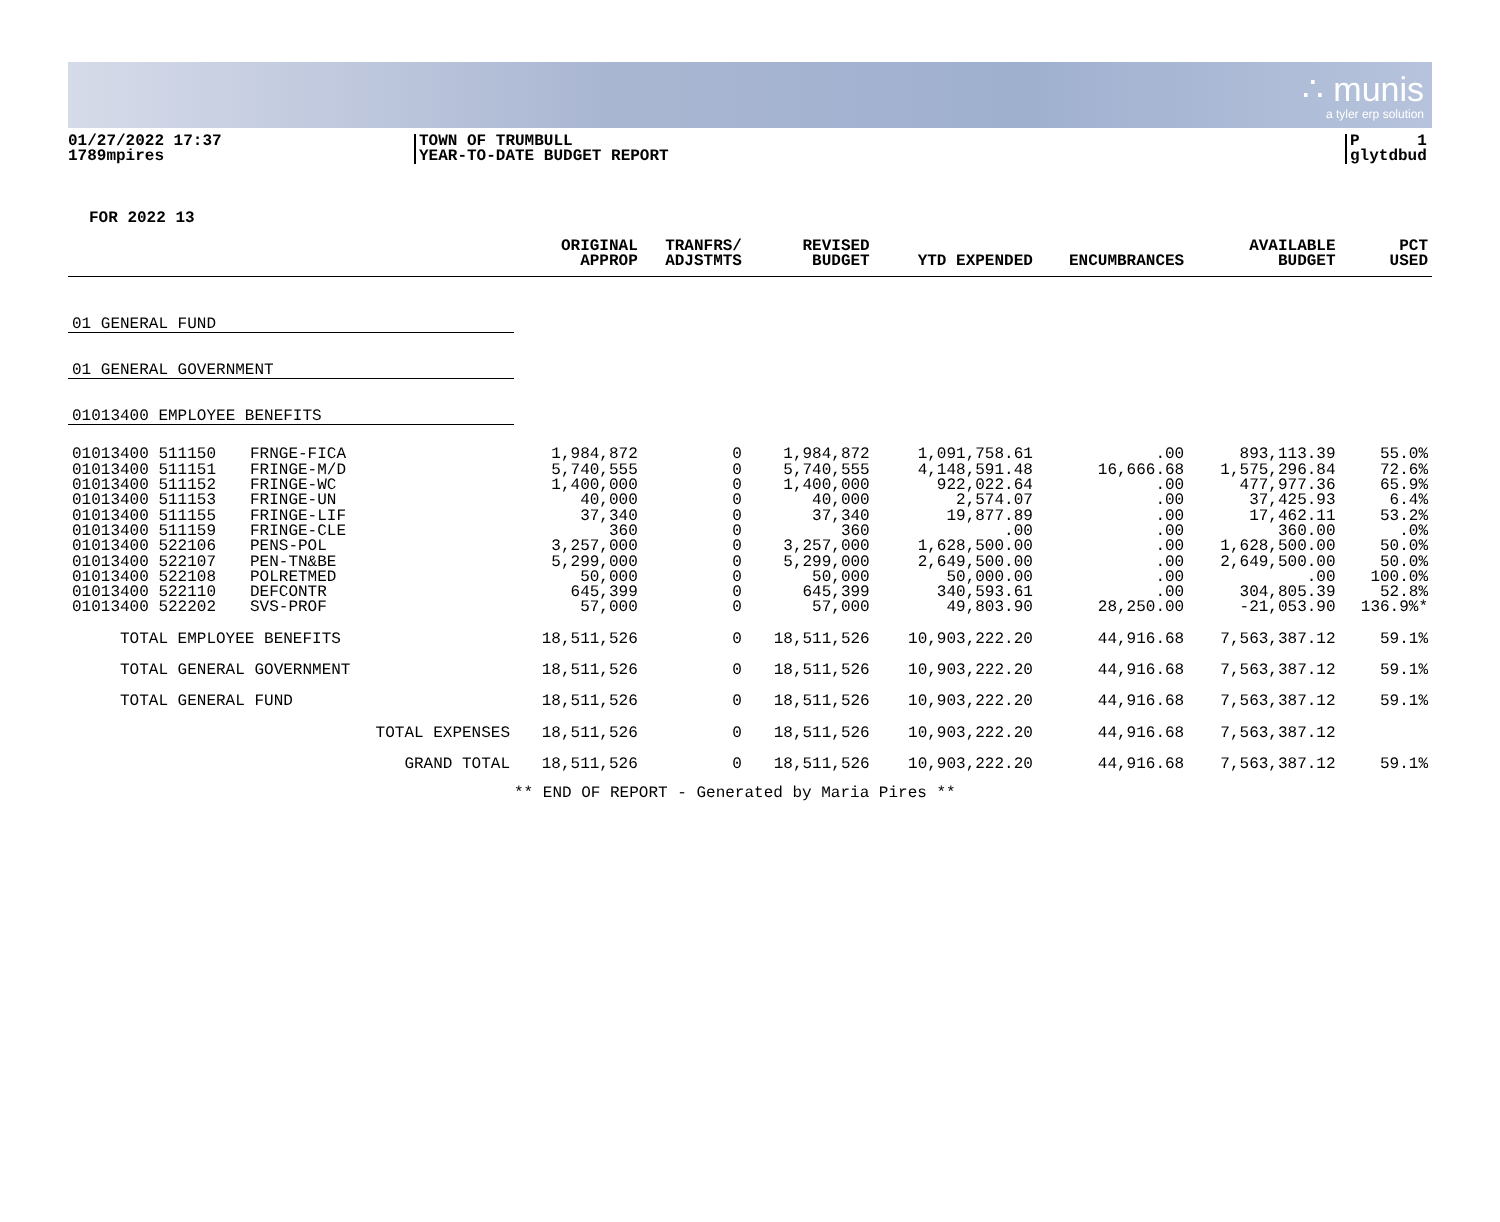∴ munis
a tyler erp solution
01/27/2022 17:37
1789mpires
TOWN OF TRUMBULL
YEAR-TO-DATE BUDGET REPORT
P 1
glytdbud
FOR 2022 13
| | | ORIGINAL APPROP | TRANFRS/ ADJSTMTS | REVISED BUDGET | YTD EXPENDED | ENCUMBRANCES | AVAILABLE BUDGET | PCT USED |
| --- | --- | --- | --- | --- | --- | --- | --- | --- |
| 01 GENERAL FUND | | | | | | | | |
| 01 GENERAL GOVERNMENT | | | | | | | | |
| 01013400 EMPLOYEE BENEFITS | | | | | | | | |
| 01013400 511150 | FRNGE-FICA | 1,984,872 | 0 | 1,984,872 | 1,091,758.61 | .00 | 893,113.39 | 55.0% |
| 01013400 511151 | FRINGE-M/D | 5,740,555 | 0 | 5,740,555 | 4,148,591.48 | 16,666.68 | 1,575,296.84 | 72.6% |
| 01013400 511152 | FRINGE-WC | 1,400,000 | 0 | 1,400,000 | 922,022.64 | .00 | 477,977.36 | 65.9% |
| 01013400 511153 | FRINGE-UN | 40,000 | 0 | 40,000 | 2,574.07 | .00 | 37,425.93 | 6.4% |
| 01013400 511155 | FRINGE-LIF | 37,340 | 0 | 37,340 | 19,877.89 | .00 | 17,462.11 | 53.2% |
| 01013400 511159 | FRINGE-CLE | 360 | 0 | 360 | .00 | .00 | 360.00 | .0% |
| 01013400 522106 | PENS-POL | 3,257,000 | 0 | 3,257,000 | 1,628,500.00 | .00 | 1,628,500.00 | 50.0% |
| 01013400 522107 | PEN-TN&BE | 5,299,000 | 0 | 5,299,000 | 2,649,500.00 | .00 | 2,649,500.00 | 50.0% |
| 01013400 522108 | POLRETMED | 50,000 | 0 | 50,000 | 50,000.00 | .00 | .00 | 100.0% |
| 01013400 522110 | DEFCONTR | 645,399 | 0 | 645,399 | 340,593.61 | .00 | 304,805.39 | 52.8% |
| 01013400 522202 | SVS-PROF | 57,000 | 0 | 57,000 | 49,803.90 | 28,250.00 | -21,053.90 | 136.9%* |
| TOTAL EMPLOYEE BENEFITS | | 18,511,526 | 0 | 18,511,526 | 10,903,222.20 | 44,916.68 | 7,563,387.12 | 59.1% |
| TOTAL GENERAL GOVERNMENT | | 18,511,526 | 0 | 18,511,526 | 10,903,222.20 | 44,916.68 | 7,563,387.12 | 59.1% |
| TOTAL GENERAL FUND | | 18,511,526 | 0 | 18,511,526 | 10,903,222.20 | 44,916.68 | 7,563,387.12 | 59.1% |
| TOTAL EXPENSES | | 18,511,526 | 0 | 18,511,526 | 10,903,222.20 | 44,916.68 | 7,563,387.12 | |
| GRAND TOTAL | | 18,511,526 | 0 | 18,511,526 | 10,903,222.20 | 44,916.68 | 7,563,387.12 | 59.1% |
| | | ** END OF REPORT - Generated by Maria Pires ** | | | | | | |